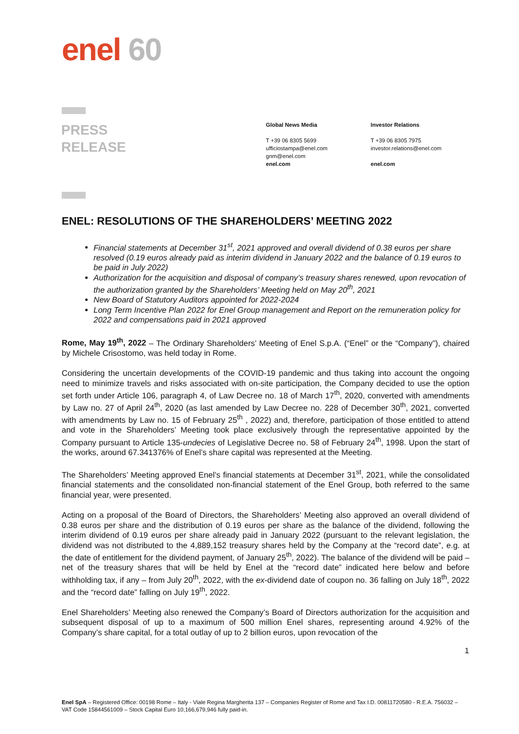enel 60
PRESS
RELEASE
Global News Media
T +39 06 8305 5699
ufficiostampa@enel.com
gnm@enel.com
enel.com
Investor Relations
T +39 06 8305 7975
investor.relations@enel.com
enel.com
ENEL: RESOLUTIONS OF THE SHAREHOLDERS’ MEETING 2022
Financial statements at December 31<sup>st</sup>, 2021 approved and overall dividend of 0.38 euros per share resolved (0.19 euros already paid as interim dividend in January 2022 and the balance of 0.19 euros to be paid in July 2022)
Authorization for the acquisition and disposal of company’s treasury shares renewed, upon revocation of the authorization granted by the Shareholders’ Meeting held on May 20<sup>th</sup>, 2021
New Board of Statutory Auditors appointed for 2022-2024
Long Term Incentive Plan 2022 for Enel Group management and Report on the remuneration policy for 2022 and compensations paid in 2021 approved
Rome, May 19<sup>th</sup>, 2022 – The Ordinary Shareholders’ Meeting of Enel S.p.A. (“Enel” or the “Company”), chaired by Michele Crisostomo, was held today in Rome.
Considering the uncertain developments of the COVID-19 pandemic and thus taking into account the ongoing need to minimize travels and risks associated with on-site participation, the Company decided to use the option set forth under Article 106, paragraph 4, of Law Decree no. 18 of March 17<sup>th</sup>, 2020, converted with amendments by Law no. 27 of April 24<sup>th</sup>, 2020 (as last amended by Law Decree no. 228 of December 30<sup>th</sup>, 2021, converted with amendments by Law no. 15 of February 25<sup>th</sup> , 2022) and, therefore, participation of those entitled to attend and vote in the Shareholders’ Meeting took place exclusively through the representative appointed by the Company pursuant to Article 135-undecies of Legislative Decree no. 58 of February 24<sup>th</sup>, 1998. Upon the start of the works, around 67.341376% of Enel’s share capital was represented at the Meeting.
The Shareholders’ Meeting approved Enel’s financial statements at December 31<sup>st</sup>, 2021, while the consolidated financial statements and the consolidated non-financial statement of the Enel Group, both referred to the same financial year, were presented.
Acting on a proposal of the Board of Directors, the Shareholders’ Meeting also approved an overall dividend of 0.38 euros per share and the distribution of 0.19 euros per share as the balance of the dividend, following the interim dividend of 0.19 euros per share already paid in January 2022 (pursuant to the relevant legislation, the dividend was not distributed to the 4,889,152 treasury shares held by the Company at the “record date”, e.g. at the date of entitlement for the dividend payment, of January 25<sup>th</sup>, 2022). The balance of the dividend will be paid – net of the treasury shares that will be held by Enel at the “record date” indicated here below and before withholding tax, if any – from July 20<sup>th</sup>, 2022, with the ex-dividend date of coupon no. 36 falling on July 18<sup>th</sup>, 2022 and the “record date” falling on July 19<sup>th</sup>, 2022.
Enel Shareholders’ Meeting also renewed the Company’s Board of Directors authorization for the acquisition and subsequent disposal of up to a maximum of 500 million Enel shares, representing around 4.92% of the Company’s share capital, for a total outlay of up to 2 billion euros, upon revocation of the
1
Enel SpA – Registered Office: 00198 Rome – Italy - Viale Regina Margherita 137 – Companies Register of Rome and Tax I.D. 00811720580 - R.E.A. 756032 – VAT Code 15844561009 – Stock Capital Euro 10,166,679,946 fully paid-in.